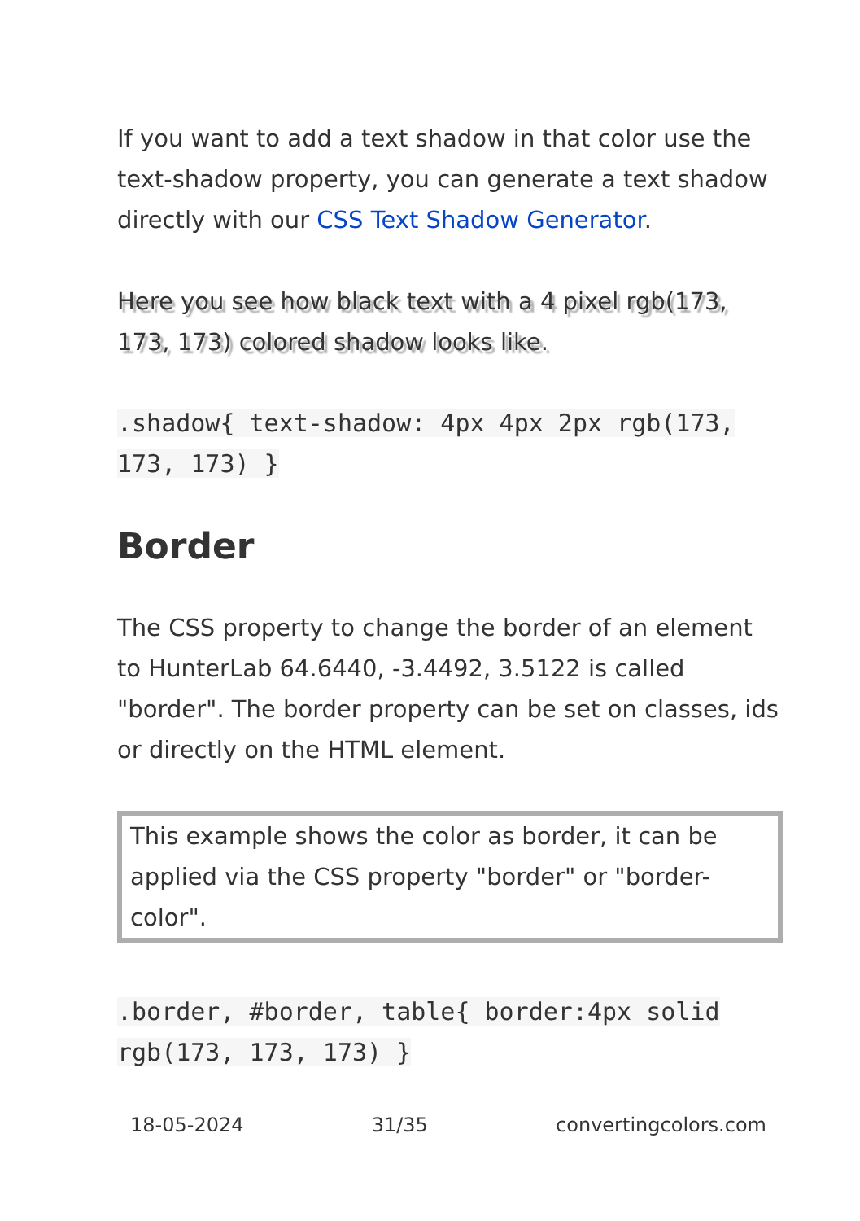If you want to add a text shadow in that color use the text-shadow property, you can generate a text shadow directly with our CSS Text Shadow Generator.
Here you see how black text with a 4 pixel rgb(173, 173, 173) colored shadow looks like.
.shadow{ text-shadow: 4px 4px 2px rgb(173, 173, 173) }
Border
The CSS property to change the border of an element to HunterLab 64.6440, -3.4492, 3.5122 is called "border". The border property can be set on classes, ids or directly on the HTML element.
This example shows the color as border, it can be applied via the CSS property "border" or "border-color".
.border, #border, table{ border:4px solid rgb(173, 173, 173) }
18-05-2024 31/35 convertingcolors.com